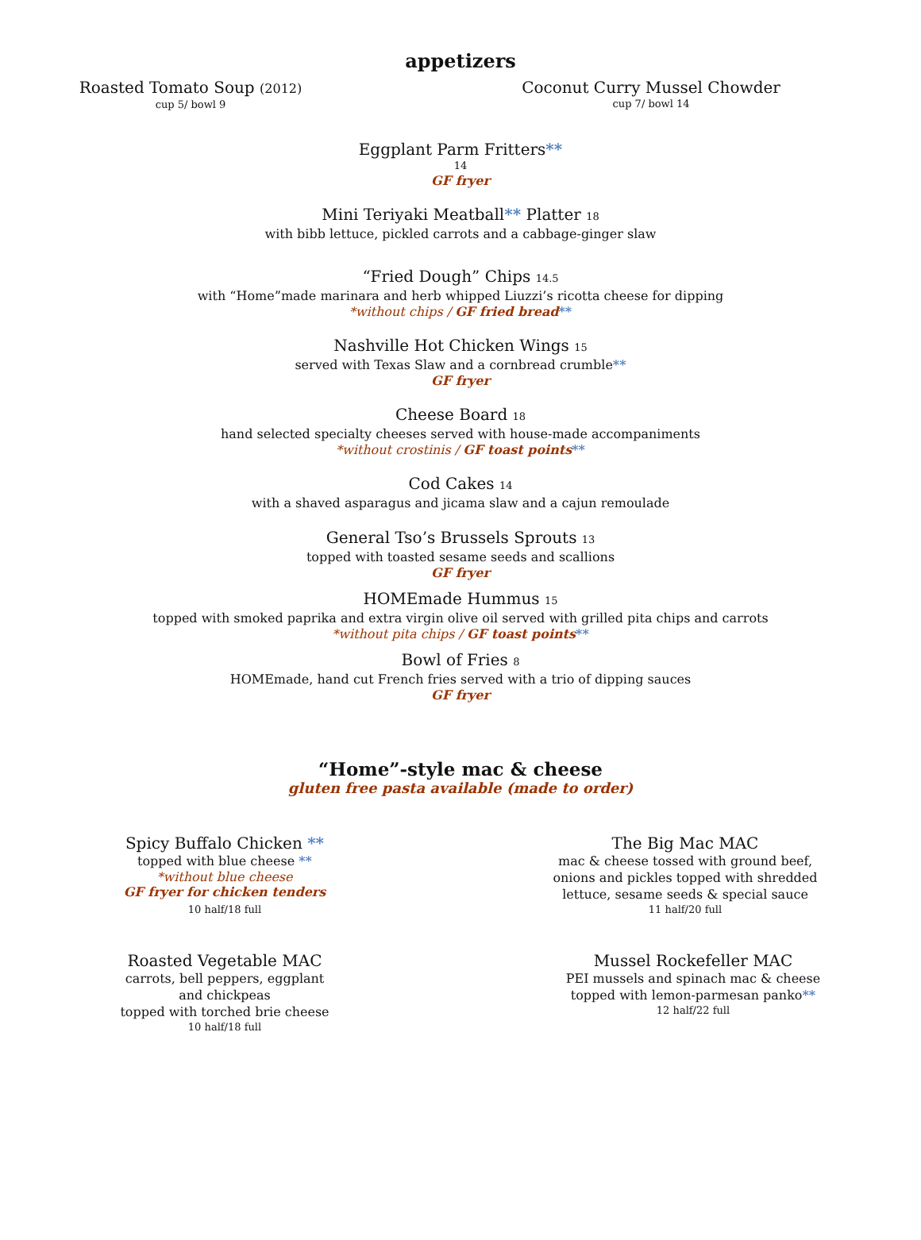appetizers
Roasted Tomato Soup (2012)
cup 5/ bowl 9
Coconut Curry Mussel Chowder
cup 7/ bowl 14
Eggplant Parm Fritters**
14
GF fryer
Mini Teriyaki Meatball** Platter 18
with bibb lettuce, pickled carrots and a cabbage-ginger slaw
“Fried Dough” Chips 14.5
with “Home”made marinara and herb whipped Liuzzi’s ricotta cheese for dipping
*without chips / GF fried bread**
Nashville Hot Chicken Wings 15
served with Texas Slaw and a cornbread crumble**
GF fryer
Cheese Board 18
hand selected specialty cheeses served with house-made accompaniments
*without crostinis / GF toast points**
Cod Cakes 14
with a shaved asparagus and jicama slaw and a cajun remoulade
General Tso’s Brussels Sprouts 13
topped with toasted sesame seeds and scallions
GF fryer
HOMEmade Hummus 15
topped with smoked paprika and extra virgin olive oil served with grilled pita chips and carrots
*without pita chips / GF toast points**
Bowl of Fries 8
HOMEmade, hand cut French fries served with a trio of dipping sauces
GF fryer
“Home”-style mac & cheese
gluten free pasta available (made to order)
Spicy Buffalo Chicken **
topped with blue cheese **
*without blue cheese
GF fryer for chicken tenders
10 half/18 full
The Big Mac MAC
mac & cheese tossed with ground beef,
onions and pickles topped with shredded
lettuce, sesame seeds & special sauce
11 half/20 full
Roasted Vegetable MAC
carrots, bell peppers, eggplant
and chickpeas
topped with torched brie cheese
10 half/18 full
Mussel Rockefeller MAC
PEI mussels and spinach mac & cheese
topped with lemon-parmesan panko**
12 half/22 full